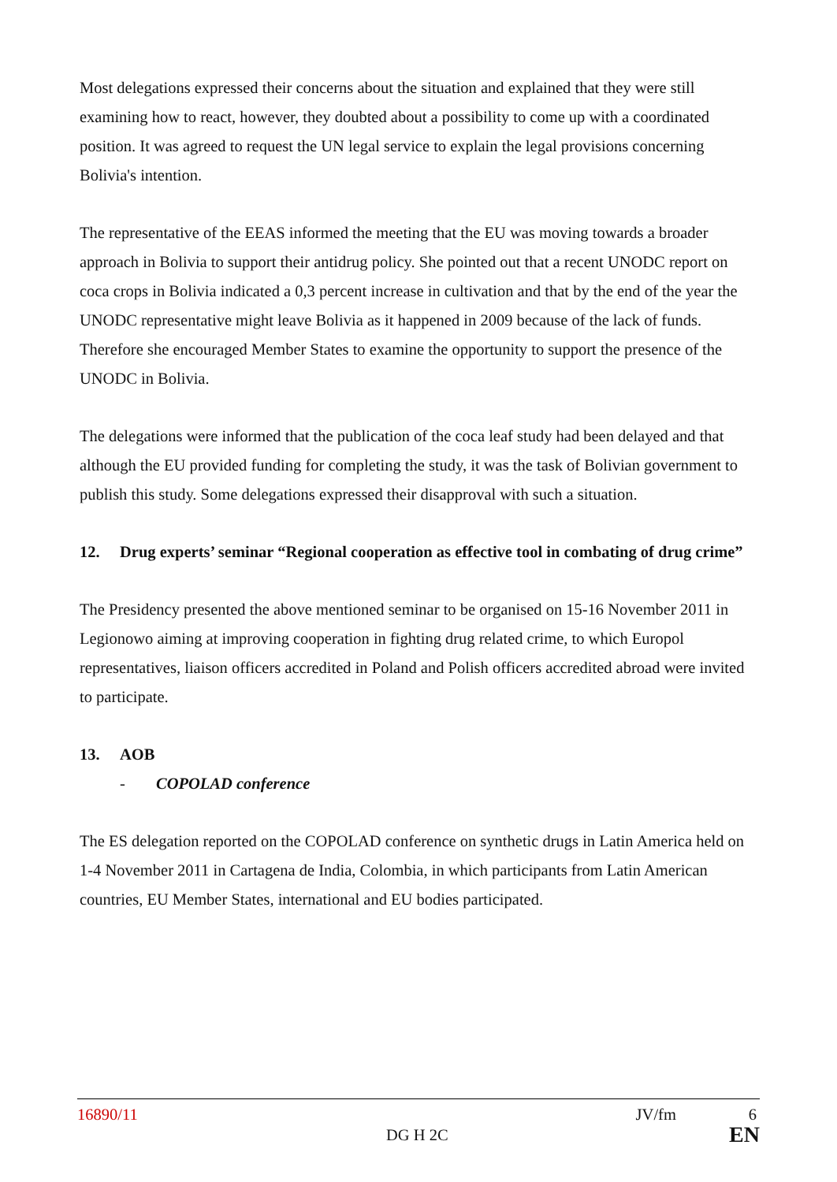Most delegations expressed their concerns about the situation and explained that they were still examining how to react, however, they doubted about a possibility to come up with a coordinated position. It was agreed to request the UN legal service to explain the legal provisions concerning Bolivia's intention.
The representative of the EEAS informed the meeting that the EU was moving towards a broader approach in Bolivia to support their antidrug policy. She pointed out that a recent UNODC report on coca crops in Bolivia indicated a 0,3 percent increase in cultivation and that by the end of the year the UNODC representative might leave Bolivia as it happened in 2009 because of the lack of funds. Therefore she encouraged Member States to examine the opportunity to support the presence of the UNODC in Bolivia.
The delegations were informed that the publication of the coca leaf study had been delayed and that although the EU provided funding for completing the study, it was the task of Bolivian government to publish this study. Some delegations expressed their disapproval with such a situation.
12. Drug experts’ seminar “Regional cooperation as effective tool in combating of drug crime”
The Presidency presented the above mentioned seminar to be organised on 15-16 November 2011 in Legionowo aiming at improving cooperation in fighting drug related crime, to which Europol representatives, liaison officers accredited in Poland and Polish officers accredited abroad were invited to participate.
13. AOB
- COPOLAD conference
The ES delegation reported on the COPOLAD conference on synthetic drugs in Latin America held on 1-4 November 2011 in Cartagena de India, Colombia, in which participants from Latin American countries, EU Member States, international and EU bodies participated.
16890/11 JV/fm 6
DG H 2C EN